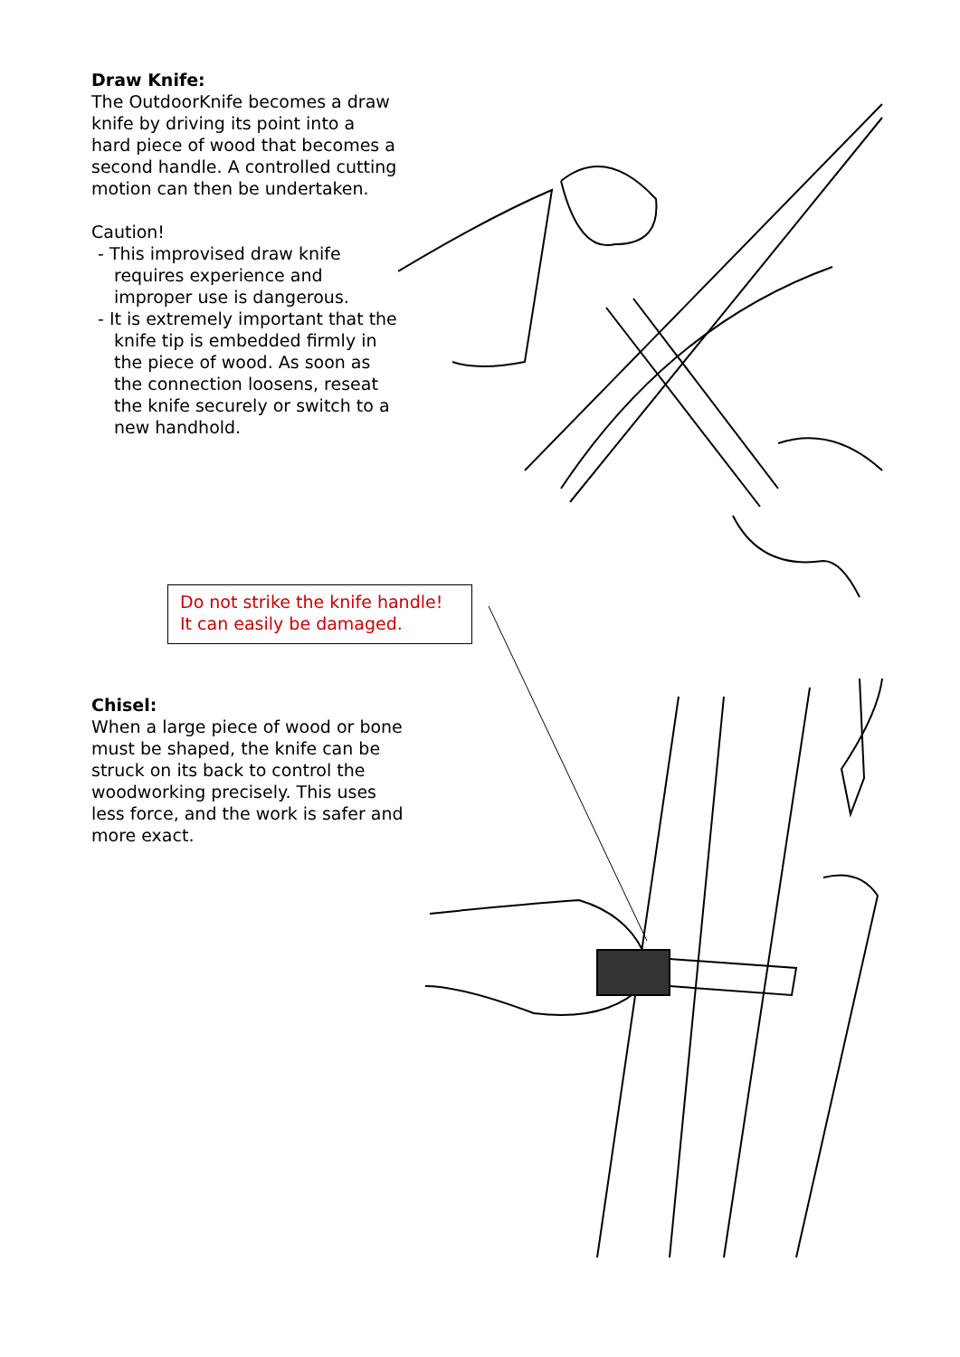Draw Knife:
The OutdoorKnife becomes a draw knife by driving its point into a hard piece of wood that becomes a second handle. A controlled cutting motion can then be undertaken.
Caution!
- This improvised draw knife requires experience and improper use is dangerous.
- It is extremely important that the knife tip is embedded firmly in the piece of wood. As soon as the connection loosens, reseat the knife securely or switch to a new handhold.
Do not strike the knife handle!
It can easily be damaged.
Chisel:
When a large piece of wood or bone must be shaped, the knife can be struck on its back to control the woodworking precisely. This uses less force, and the work is safer and more exact.